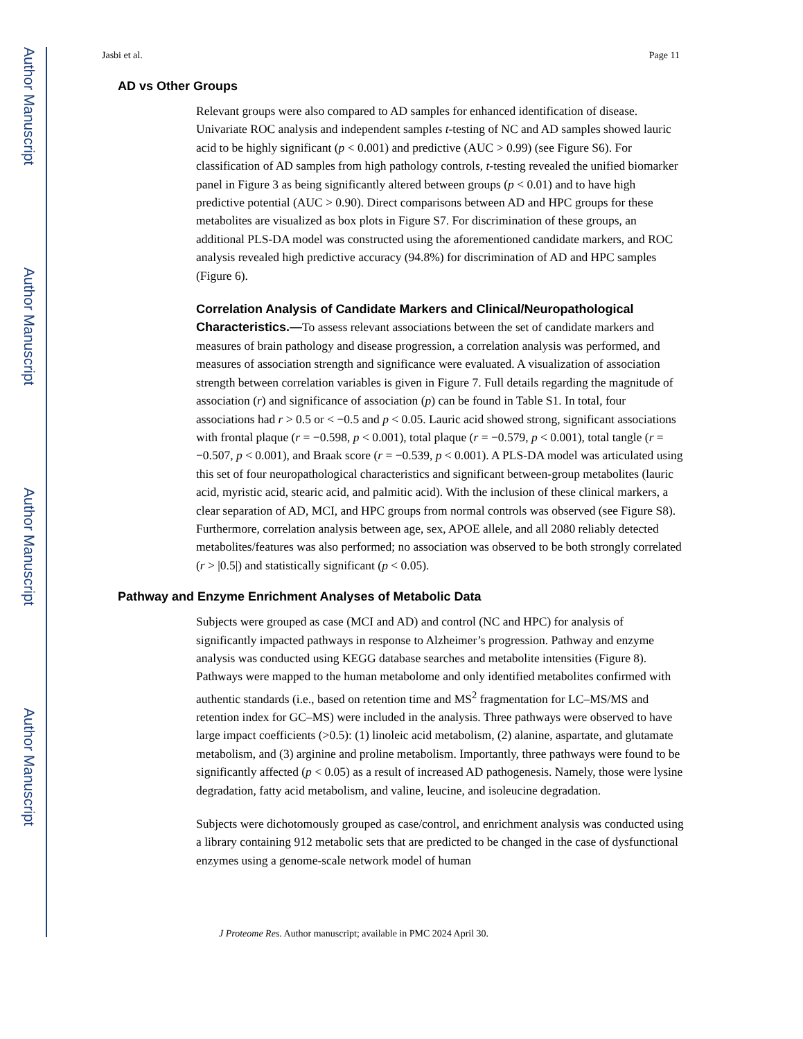Author Manuscript
Author Manuscript
Author Manuscript
Author Manuscript
Jasbi et al. Page 11
AD vs Other Groups
Relevant groups were also compared to AD samples for enhanced identification of disease. Univariate ROC analysis and independent samples t-testing of NC and AD samples showed lauric acid to be highly significant (p < 0.001) and predictive (AUC > 0.99) (see Figure S6). For classification of AD samples from high pathology controls, t-testing revealed the unified biomarker panel in Figure 3 as being significantly altered between groups (p < 0.01) and to have high predictive potential (AUC > 0.90). Direct comparisons between AD and HPC groups for these metabolites are visualized as box plots in Figure S7. For discrimination of these groups, an additional PLS-DA model was constructed using the aforementioned candidate markers, and ROC analysis revealed high predictive accuracy (94.8%) for discrimination of AD and HPC samples (Figure 6).
Correlation Analysis of Candidate Markers and Clinical/Neuropathological Characteristics.—To assess relevant associations between the set of candidate markers and measures of brain pathology and disease progression, a correlation analysis was performed, and measures of association strength and significance were evaluated. A visualization of association strength between correlation variables is given in Figure 7. Full details regarding the magnitude of association (r) and significance of association (p) can be found in Table S1. In total, four associations had r > 0.5 or < −0.5 and p < 0.05. Lauric acid showed strong, significant associations with frontal plaque (r = −0.598, p < 0.001), total plaque (r = −0.579, p < 0.001), total tangle (r = −0.507, p < 0.001), and Braak score (r = −0.539, p < 0.001). A PLS-DA model was articulated using this set of four neuropathological characteristics and significant between-group metabolites (lauric acid, myristic acid, stearic acid, and palmitic acid). With the inclusion of these clinical markers, a clear separation of AD, MCI, and HPC groups from normal controls was observed (see Figure S8). Furthermore, correlation analysis between age, sex, APOE allele, and all 2080 reliably detected metabolites/features was also performed; no association was observed to be both strongly correlated (r > |0.5|) and statistically significant (p < 0.05).
Pathway and Enzyme Enrichment Analyses of Metabolic Data
Subjects were grouped as case (MCI and AD) and control (NC and HPC) for analysis of significantly impacted pathways in response to Alzheimer’s progression. Pathway and enzyme analysis was conducted using KEGG database searches and metabolite intensities (Figure 8). Pathways were mapped to the human metabolome and only identified metabolites confirmed with authentic standards (i.e., based on retention time and MS<sup>2</sup> fragmentation for LC–MS/MS and retention index for GC–MS) were included in the analysis. Three pathways were observed to have large impact coefficients (>0.5): (1) linoleic acid metabolism, (2) alanine, aspartate, and glutamate metabolism, and (3) arginine and proline metabolism. Importantly, three pathways were found to be significantly affected (p < 0.05) as a result of increased AD pathogenesis. Namely, those were lysine degradation, fatty acid metabolism, and valine, leucine, and isoleucine degradation.
Subjects were dichotomously grouped as case/control, and enrichment analysis was conducted using a library containing 912 metabolic sets that are predicted to be changed in the case of dysfunctional enzymes using a genome-scale network model of human
J Proteome Res. Author manuscript; available in PMC 2024 April 30.